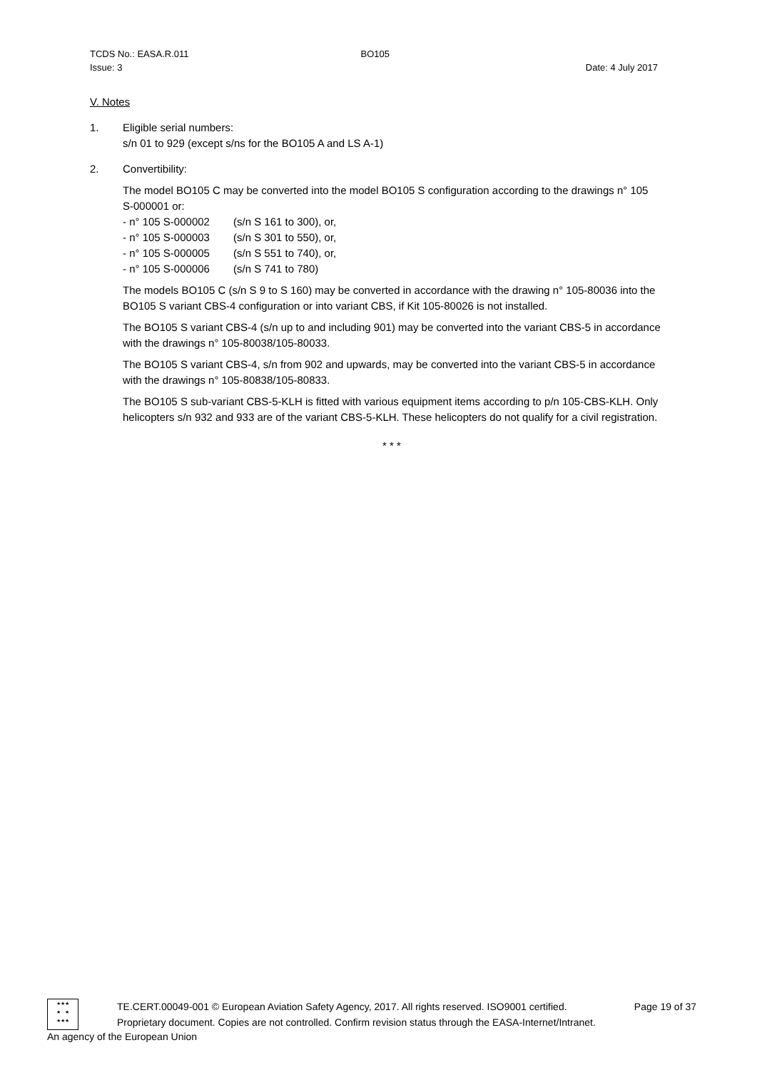TCDS No.: EASA.R.011 BO105
Issue: 3 Date: 4 July 2017
V. Notes
1. Eligible serial numbers:
s/n 01 to 929 (except s/ns for the BO105 A and LS A-1)
2. Convertibility:
The model BO105 C may be converted into the model BO105 S configuration according to the drawings n° 105 S-000001 or:
- n° 105 S-000002 (s/n S 161 to 300), or,
- n° 105 S-000003 (s/n S 301 to 550), or,
- n° 105 S-000005 (s/n S 551 to 740), or,
- n° 105 S-000006 (s/n S 741 to 780)
The models BO105 C (s/n S 9 to S 160) may be converted in accordance with the drawing n° 105-80036 into the BO105 S variant CBS-4 configuration or into variant CBS, if Kit 105-80026 is not installed.
The BO105 S variant CBS-4 (s/n up to and including 901) may be converted into the variant CBS-5 in accordance with the drawings n° 105-80038/105-80033.
The BO105 S variant CBS-4, s/n from 902 and upwards, may be converted into the variant CBS-5 in accordance with the drawings n° 105-80838/105-80833.
The BO105 S sub-variant CBS-5-KLH is fitted with various equipment items according to p/n 105-CBS-KLH. Only helicopters s/n 932 and 933 are of the variant CBS-5-KLH. These helicopters do not qualify for a civil registration.
* * *
★★★
★ ★
★★★
TE.CERT.00049-001 © European Aviation Safety Agency, 2017. All rights reserved. ISO9001 certified. Page 19 of 37
Proprietary document. Copies are not controlled. Confirm revision status through the EASA-Internet/Intranet.
An agency of the European Union